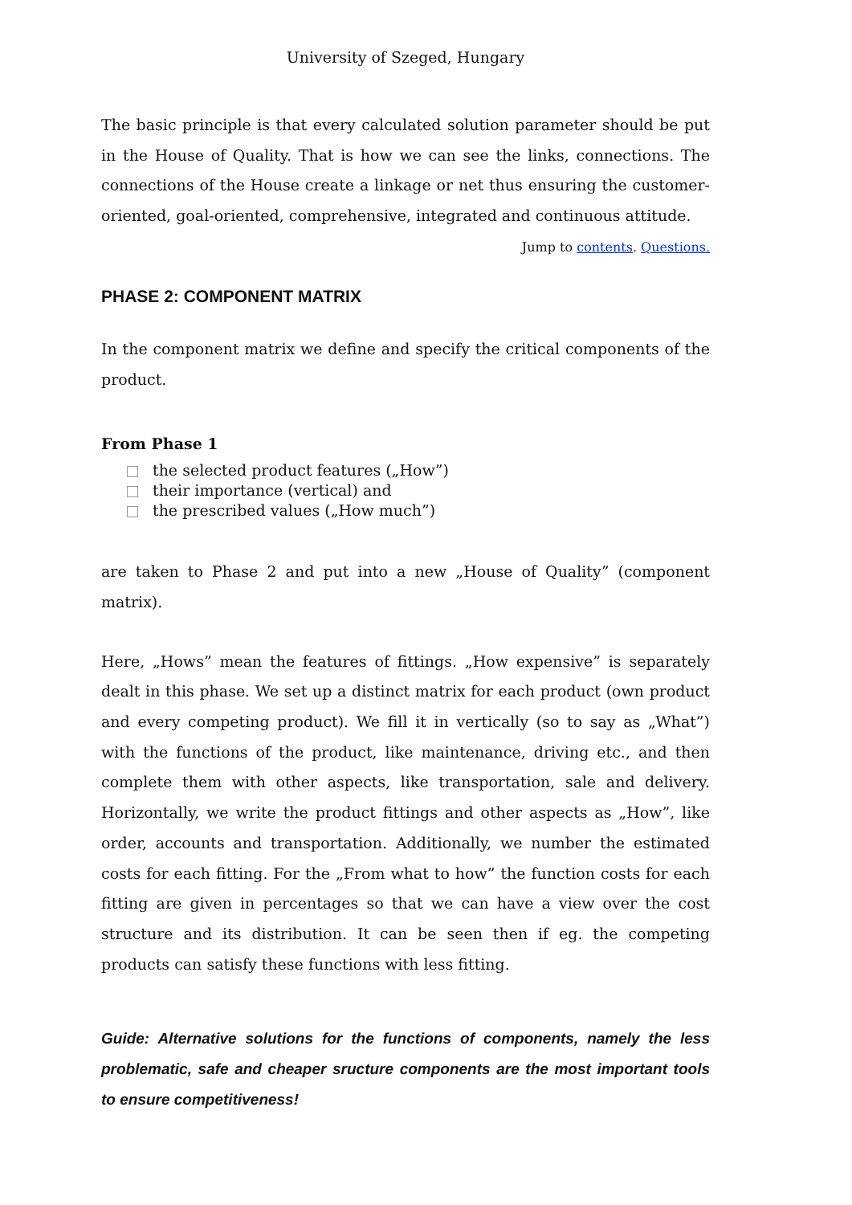University of Szeged, Hungary
The basic principle is that every calculated solution parameter should be put in the House of Quality. That is how we can see the links, connections. The connections of the House create a linkage or net thus ensuring the customer-oriented, goal-oriented, comprehensive, integrated and continuous attitude.
Jump to contents. Questions.
PHASE 2: COMPONENT MATRIX
In the component matrix we define and specify the critical components of the product.
From Phase 1
the selected product features („How”)
their importance (vertical) and
the prescribed values („How much”)
are taken to Phase 2 and put into a new „House of Quality” (component matrix).
Here, „Hows” mean the features of fittings. „How expensive” is separately dealt in this phase. We set up a distinct matrix for each product (own product and every competing product). We fill it in vertically (so to say as „What”) with the functions of the product, like maintenance, driving etc., and then complete them with other aspects, like transportation, sale and delivery. Horizontally, we write the product fittings and other aspects as „How”, like order, accounts and transportation. Additionally, we number the estimated costs for each fitting. For the „From what to how” the function costs for each fitting are given in percentages so that we can have a view over the cost structure and its distribution. It can be seen then if eg. the competing products can satisfy these functions with less fitting.
Guide: Alternative solutions for the functions of components, namely the less problematic, safe and cheaper sructure components are the most important tools to ensure competitiveness!